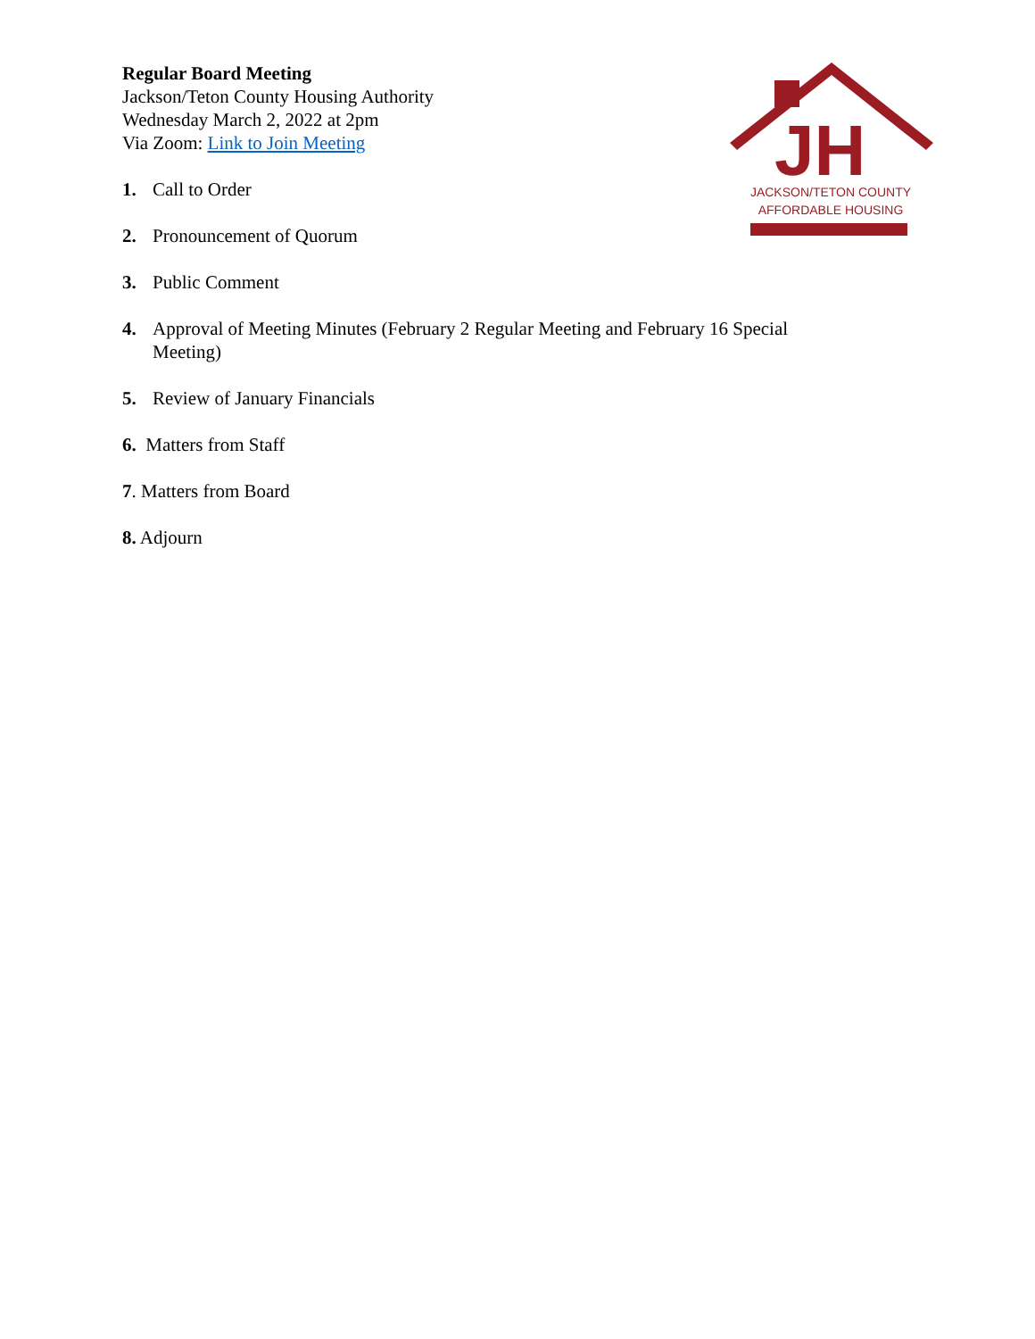Regular Board Meeting
Jackson/Teton County Housing Authority
Wednesday March 2, 2022 at 2pm
Via Zoom: Link to Join Meeting
JH
JACKSON/TETON COUNTY
AFFORDABLE HOUSING
1. Call to Order
2. Pronouncement of Quorum
3. Public Comment
4. Approval of Meeting Minutes (February 2 Regular Meeting and February 16 Special Meeting)
5. Review of January Financials
6. Matters from Staff
7. Matters from Board
8. Adjourn